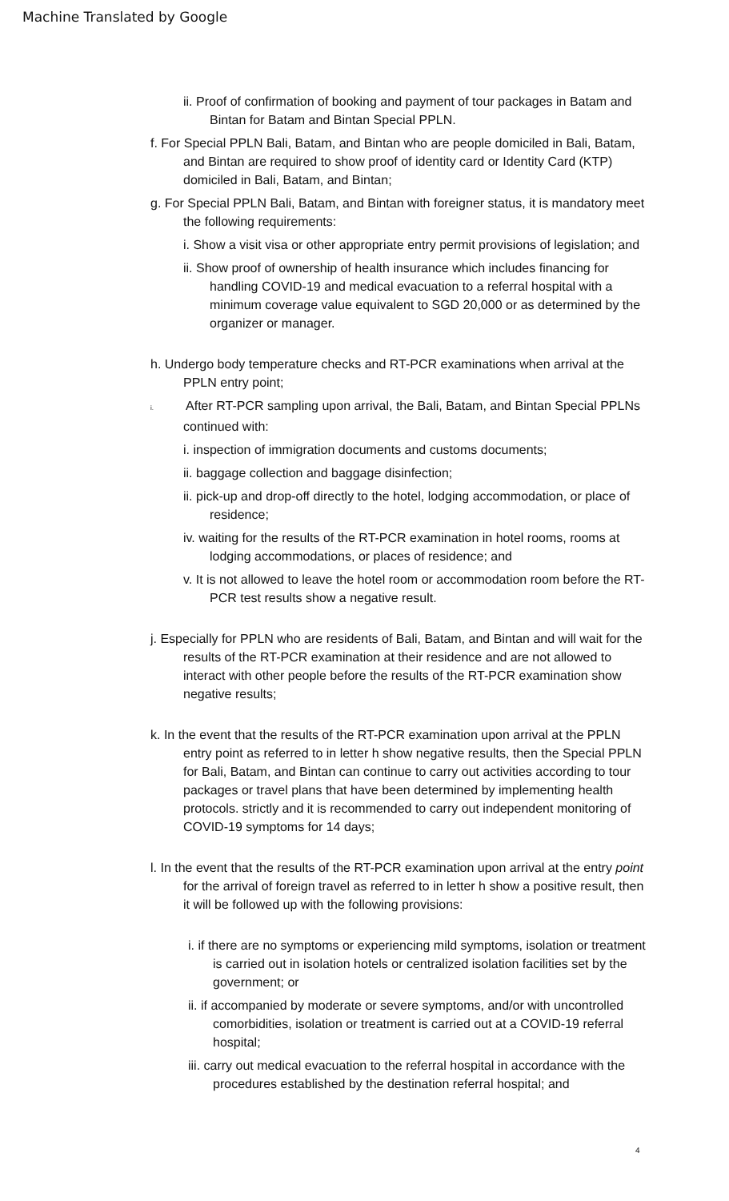Machine Translated by Google
ii. Proof of confirmation of booking and payment of tour packages in Batam and Bintan for Batam and Bintan Special PPLN.
f. For Special PPLN Bali, Batam, and Bintan who are people domiciled in Bali, Batam, and Bintan are required to show proof of identity card or Identity Card (KTP) domiciled in Bali, Batam, and Bintan;
g. For Special PPLN Bali, Batam, and Bintan with foreigner status, it is mandatory meet the following requirements:
i. Show a visit visa or other appropriate entry permit provisions of legislation; and
ii. Show proof of ownership of health insurance which includes financing for handling COVID-19 and medical evacuation to a referral hospital with a minimum coverage value equivalent to SGD 20,000 or as determined by the organizer or manager.
h. Undergo body temperature checks and RT-PCR examinations when arrival at the PPLN entry point;
i. After RT-PCR sampling upon arrival, the Bali, Batam, and Bintan Special PPLNs continued with:
i. inspection of immigration documents and customs documents;
ii. baggage collection and baggage disinfection;
ii. pick-up and drop-off directly to the hotel, lodging accommodation, or place of residence;
iv. waiting for the results of the RT-PCR examination in hotel rooms, rooms at lodging accommodations, or places of residence; and
v. It is not allowed to leave the hotel room or accommodation room before the RT-PCR test results show a negative result.
j. Especially for PPLN who are residents of Bali, Batam, and Bintan and will wait for the results of the RT-PCR examination at their residence and are not allowed to interact with other people before the results of the RT-PCR examination show negative results;
k. In the event that the results of the RT-PCR examination upon arrival at the PPLN entry point as referred to in letter h show negative results, then the Special PPLN for Bali, Batam, and Bintan can continue to carry out activities according to tour packages or travel plans that have been determined by implementing health protocols. strictly and it is recommended to carry out independent monitoring of COVID-19 symptoms for 14 days;
l. In the event that the results of the RT-PCR examination upon arrival at the entry point for the arrival of foreign travel as referred to in letter h show a positive result, then it will be followed up with the following provisions:
i. if there are no symptoms or experiencing mild symptoms, isolation or treatment is carried out in isolation hotels or centralized isolation facilities set by the government; or
ii. if accompanied by moderate or severe symptoms, and/or with uncontrolled comorbidities, isolation or treatment is carried out at a COVID-19 referral hospital;
iii. carry out medical evacuation to the referral hospital in accordance with the procedures established by the destination referral hospital; and
4